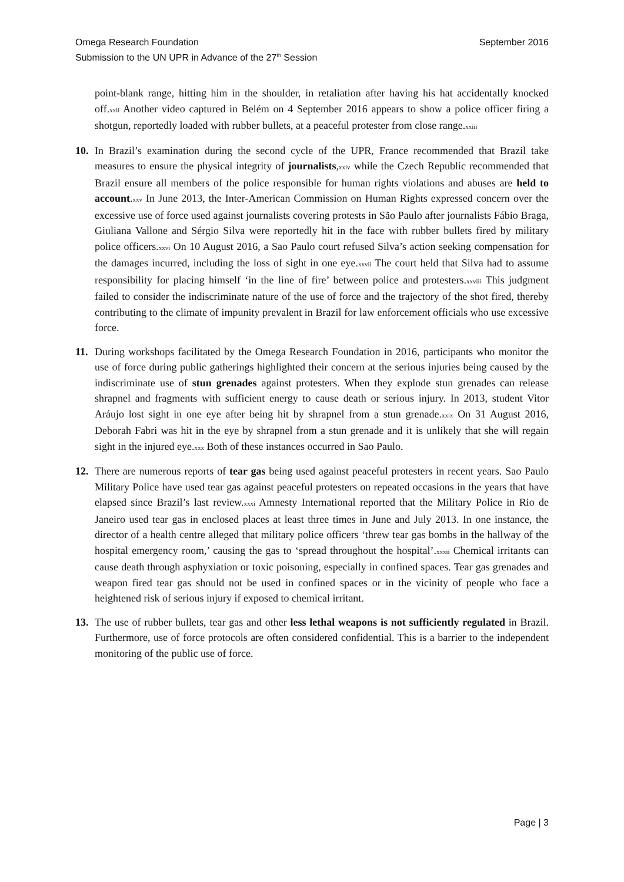Omega Research Foundation September 2016
Submission to the UN UPR in Advance of the 27<sup>th</sup> Session
point-blank range, hitting him in the shoulder, in retaliation after having his hat accidentally knocked off.<sup>xxii</sup> Another video captured in Belém on 4 September 2016 appears to show a police officer firing a shotgun, reportedly loaded with rubber bullets, at a peaceful protester from close range.<sup>xxiii</sup>
10. In Brazil’s examination during the second cycle of the UPR, France recommended that Brazil take measures to ensure the physical integrity of journalists,<sup>xxiv</sup> while the Czech Republic recommended that Brazil ensure all members of the police responsible for human rights violations and abuses are held to account.<sup>xxv</sup> In June 2013, the Inter-American Commission on Human Rights expressed concern over the excessive use of force used against journalists covering protests in São Paulo after journalists Fábio Braga, Giuliana Vallone and Sérgio Silva were reportedly hit in the face with rubber bullets fired by military police officers.<sup>xxvi</sup> On 10 August 2016, a Sao Paulo court refused Silva’s action seeking compensation for the damages incurred, including the loss of sight in one eye.<sup>xxvii</sup> The court held that Silva had to assume responsibility for placing himself ‘in the line of fire’ between police and protesters.<sup>xxviii</sup> This judgment failed to consider the indiscriminate nature of the use of force and the trajectory of the shot fired, thereby contributing to the climate of impunity prevalent in Brazil for law enforcement officials who use excessive force.
11. During workshops facilitated by the Omega Research Foundation in 2016, participants who monitor the use of force during public gatherings highlighted their concern at the serious injuries being caused by the indiscriminate use of stun grenades against protesters. When they explode stun grenades can release shrapnel and fragments with sufficient energy to cause death or serious injury. In 2013, student Vitor Aráujo lost sight in one eye after being hit by shrapnel from a stun grenade.<sup>xxix</sup> On 31 August 2016, Deborah Fabri was hit in the eye by shrapnel from a stun grenade and it is unlikely that she will regain sight in the injured eye.<sup>xxx</sup> Both of these instances occurred in Sao Paulo.
12. There are numerous reports of tear gas being used against peaceful protesters in recent years. Sao Paulo Military Police have used tear gas against peaceful protesters on repeated occasions in the years that have elapsed since Brazil’s last review.<sup>xxxi</sup> Amnesty International reported that the Military Police in Rio de Janeiro used tear gas in enclosed places at least three times in June and July 2013. In one instance, the director of a health centre alleged that military police officers ‘threw tear gas bombs in the hallway of the hospital emergency room,’ causing the gas to ‘spread throughout the hospital’.<sup>xxxii</sup> Chemical irritants can cause death through asphyxiation or toxic poisoning, especially in confined spaces. Tear gas grenades and weapon fired tear gas should not be used in confined spaces or in the vicinity of people who face a heightened risk of serious injury if exposed to chemical irritant.
13. The use of rubber bullets, tear gas and other less lethal weapons is not sufficiently regulated in Brazil. Furthermore, use of force protocols are often considered confidential. This is a barrier to the independent monitoring of the public use of force.
Page | 3